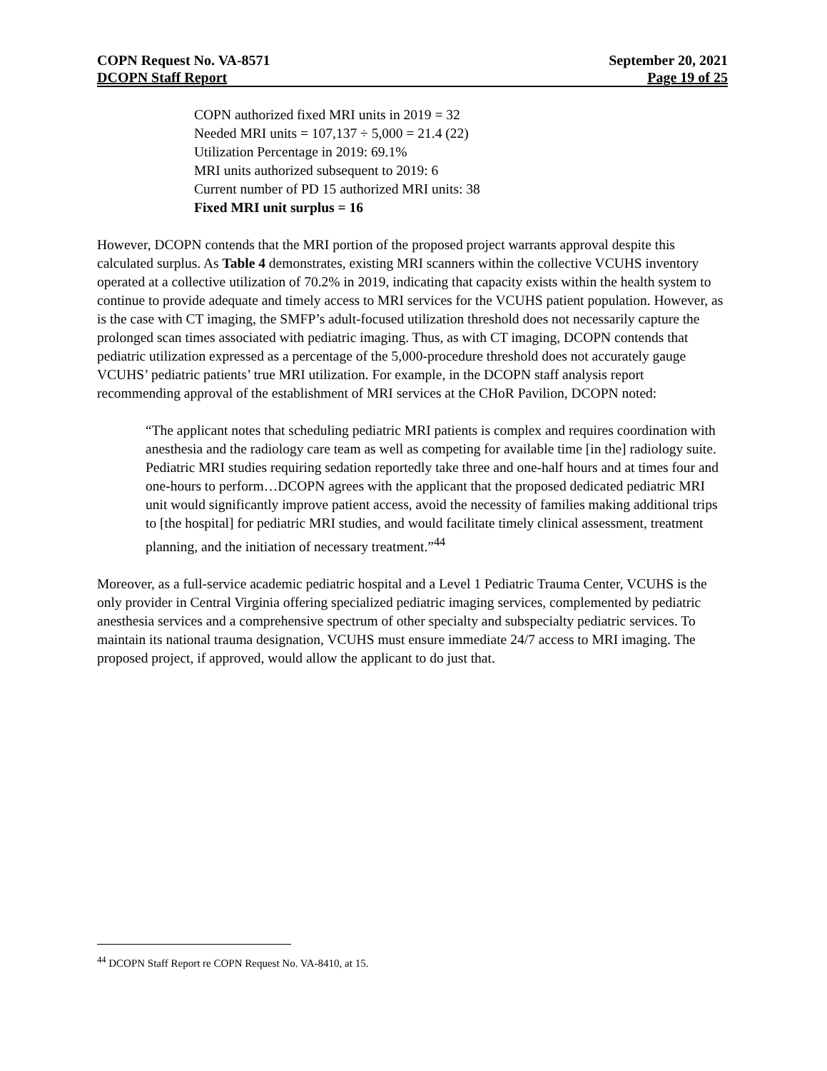COPN Request No. VA-8571 September 20, 2021
DCOPN Staff Report Page 19 of 25
COPN authorized fixed MRI units in 2019 = 32
Needed MRI units = 107,137 ÷ 5,000 = 21.4 (22)
Utilization Percentage in 2019: 69.1%
MRI units authorized subsequent to 2019: 6
Current number of PD 15 authorized MRI units: 38
Fixed MRI unit surplus = 16
However, DCOPN contends that the MRI portion of the proposed project warrants approval despite this calculated surplus. As Table 4 demonstrates, existing MRI scanners within the collective VCUHS inventory operated at a collective utilization of 70.2% in 2019, indicating that capacity exists within the health system to continue to provide adequate and timely access to MRI services for the VCUHS patient population. However, as is the case with CT imaging, the SMFP’s adult-focused utilization threshold does not necessarily capture the prolonged scan times associated with pediatric imaging. Thus, as with CT imaging, DCOPN contends that pediatric utilization expressed as a percentage of the 5,000-procedure threshold does not accurately gauge VCUHS’ pediatric patients’ true MRI utilization. For example, in the DCOPN staff analysis report recommending approval of the establishment of MRI services at the CHoR Pavilion, DCOPN noted:
“The applicant notes that scheduling pediatric MRI patients is complex and requires coordination with anesthesia and the radiology care team as well as competing for available time [in the] radiology suite. Pediatric MRI studies requiring sedation reportedly take three and one-half hours and at times four and one-hours to perform…DCOPN agrees with the applicant that the proposed dedicated pediatric MRI unit would significantly improve patient access, avoid the necessity of families making additional trips to [the hospital] for pediatric MRI studies, and would facilitate timely clinical assessment, treatment planning, and the initiation of necessary treatment.”<sup>44</sup>
Moreover, as a full-service academic pediatric hospital and a Level 1 Pediatric Trauma Center, VCUHS is the only provider in Central Virginia offering specialized pediatric imaging services, complemented by pediatric anesthesia services and a comprehensive spectrum of other specialty and subspecialty pediatric services. To maintain its national trauma designation, VCUHS must ensure immediate 24/7 access to MRI imaging. The proposed project, if approved, would allow the applicant to do just that.
<sup>44</sup> DCOPN Staff Report re COPN Request No. VA-8410, at 15.